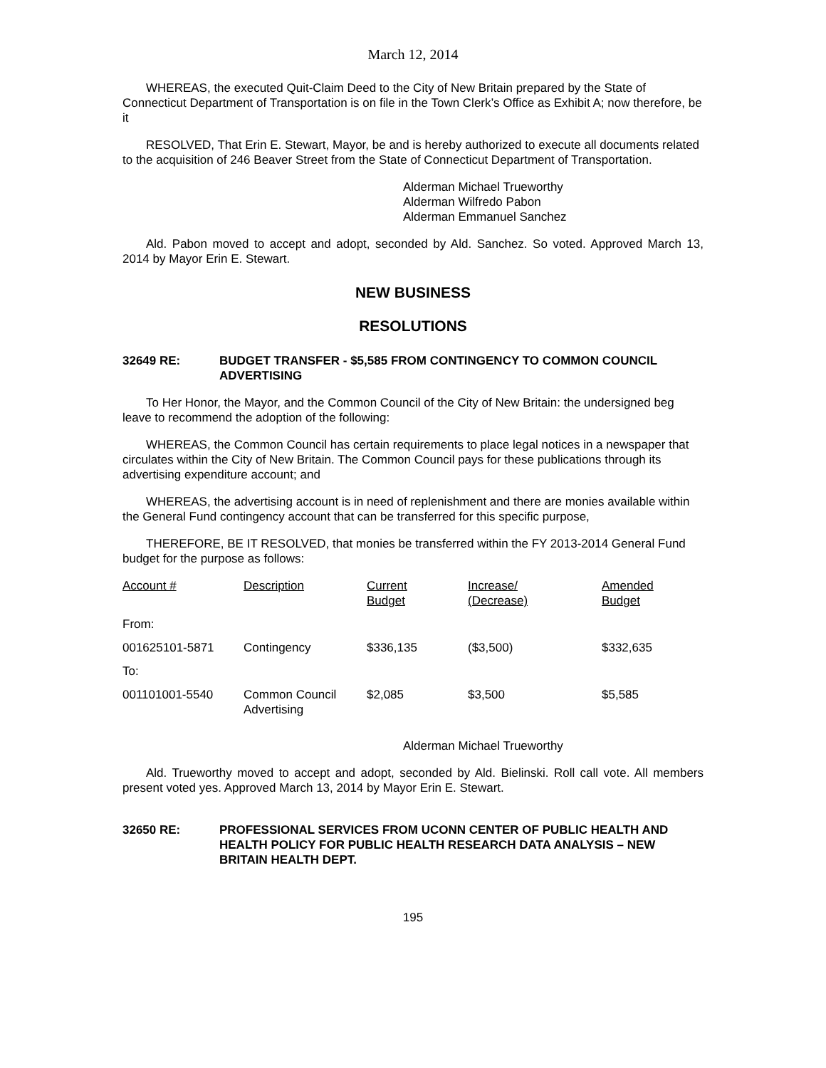March 12, 2014
WHEREAS, the executed Quit-Claim Deed to the City of New Britain prepared by the State of Connecticut Department of Transportation is on file in the Town Clerk’s Office as Exhibit A; now therefore, be it
RESOLVED, That Erin E. Stewart, Mayor, be and is hereby authorized to execute all documents related to the acquisition of 246 Beaver Street from the State of Connecticut Department of Transportation.
Alderman Michael Trueworthy
Alderman Wilfredo Pabon
Alderman Emmanuel Sanchez
Ald. Pabon moved to accept and adopt, seconded by Ald. Sanchez. So voted. Approved March 13, 2014 by Mayor Erin E. Stewart.
NEW BUSINESS
RESOLUTIONS
32649 RE: BUDGET TRANSFER - $5,585 FROM CONTINGENCY TO COMMON COUNCIL ADVERTISING
To Her Honor, the Mayor, and the Common Council of the City of New Britain: the undersigned beg leave to recommend the adoption of the following:
WHEREAS, the Common Council has certain requirements to place legal notices in a newspaper that circulates within the City of New Britain. The Common Council pays for these publications through its advertising expenditure account; and
WHEREAS, the advertising account is in need of replenishment and there are monies available within the General Fund contingency account that can be transferred for this specific purpose,
THEREFORE, BE IT RESOLVED, that monies be transferred within the FY 2013-2014 General Fund budget for the purpose as follows:
| Account # | Description | Current Budget | Increase/ (Decrease) | Amended Budget |
| --- | --- | --- | --- | --- |
| From: | | | | |
| 001625101-5871 | Contingency | $336,135 | ($3,500) | $332,635 |
| To: | | | | |
| 001101001-5540 | Common Council Advertising | $2,085 | $3,500 | $5,585 |
Alderman Michael Trueworthy
Ald. Trueworthy moved to accept and adopt, seconded by Ald. Bielinski. Roll call vote. All members present voted yes. Approved March 13, 2014 by Mayor Erin E. Stewart.
32650 RE: PROFESSIONAL SERVICES FROM UCONN CENTER OF PUBLIC HEALTH AND HEALTH POLICY FOR PUBLIC HEALTH RESEARCH DATA ANALYSIS – NEW BRITAIN HEALTH DEPT.
195